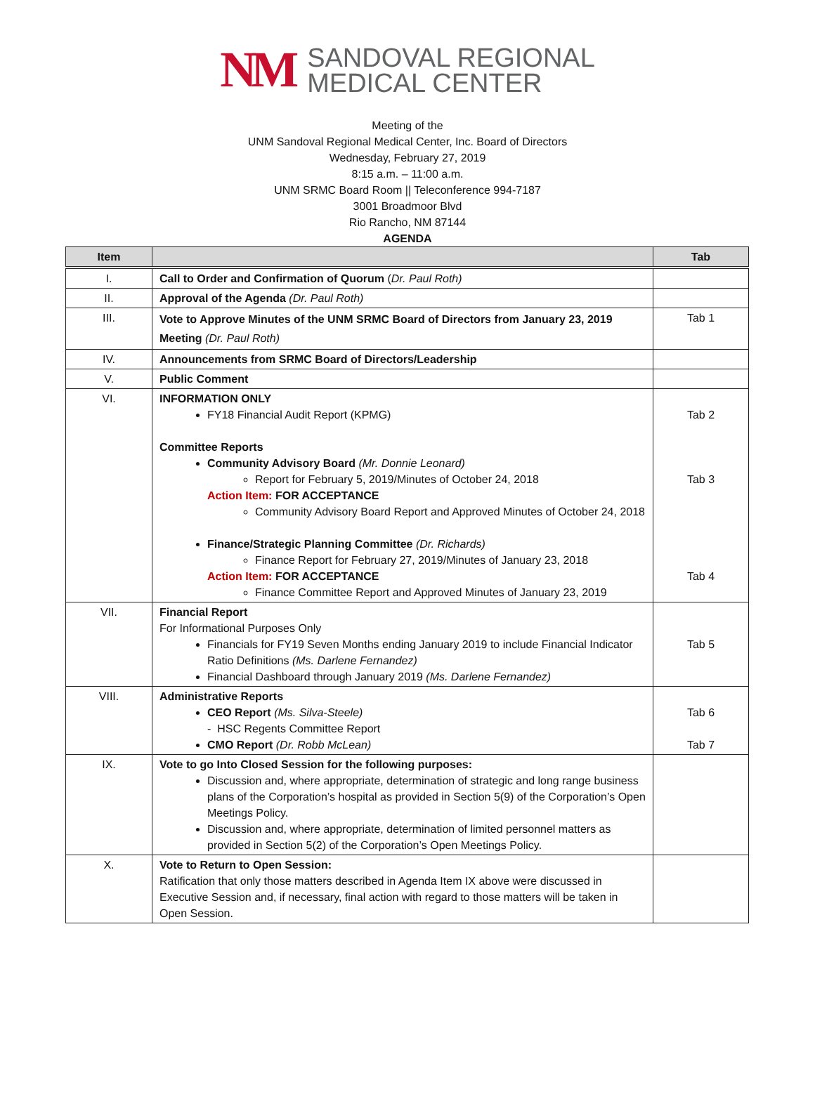NM
SANDOVAL REGIONAL
MEDICAL CENTER
Meeting of the
UNM Sandoval Regional Medical Center, Inc. Board of Directors
Wednesday, February 27, 2019
8:15 a.m. – 11:00 a.m.
UNM SRMC Board Room || Teleconference 994-7187
3001 Broadmoor Blvd
Rio Rancho, NM 87144
AGENDA
| Item | | Tab |
| --- | --- | --- |
| I. | Call to Order and Confirmation of Quorum ( Dr. Paul Roth) | |
| II. | Approval of the Agenda (Dr. Paul Roth) | |
| III. | Vote to Approve Minutes of the UNM SRMC Board of Directors from January 23, 2019 Meeting (Dr. Paul Roth) | Tab 1 |
| IV. | Announcements from SRMC Board of Directors/Leadership | |
| V. | Public Comment | |
| VI. | INFORMATION ONLY FY18 Financial Audit Report (KPMG) Committee Reports Community Advisory Board (Mr. Donnie Leonard) Report for February 5, 2019/Minutes of October 24, 2018 Action Item: FOR ACCEPTANCE Community Advisory Board Report and Approved Minutes of October 24, 2018 Finance/Strategic Planning Committee (Dr. Richards) Finance Report for February 27, 2019/Minutes of January 23, 2018 Action Item: FOR ACCEPTANCE Finance Committee Report and Approved Minutes of January 23, 2019 | Tab 2 Tab 3 Tab 4 |
| VII. | Financial Report For Informational Purposes Only Financials for FY19 Seven Months ending January 2019 to include Financial Indicator Ratio Definitions (Ms. Darlene Fernandez) Financial Dashboard through January 2019 (Ms. Darlene Fernandez) | Tab 5 |
| VIII. | Administrative Reports CEO Report (Ms. Silva-Steele) - HSC Regents Committee Report CMO Report (Dr. Robb McLean) | Tab 6 Tab 7 |
| IX. | Vote to go Into Closed Session for the following purposes: Discussion and, where appropriate, determination of strategic and long range business plans of the Corporation’s hospital as provided in Section 5(9) of the Corporation’s Open Meetings Policy. Discussion and, where appropriate, determination of limited personnel matters as provided in Section 5(2) of the Corporation’s Open Meetings Policy. | |
| X. | Vote to Return to Open Session: Ratification that only those matters described in Agenda Item IX above were discussed in Executive Session and, if necessary, final action with regard to those matters will be taken in Open Session. | |